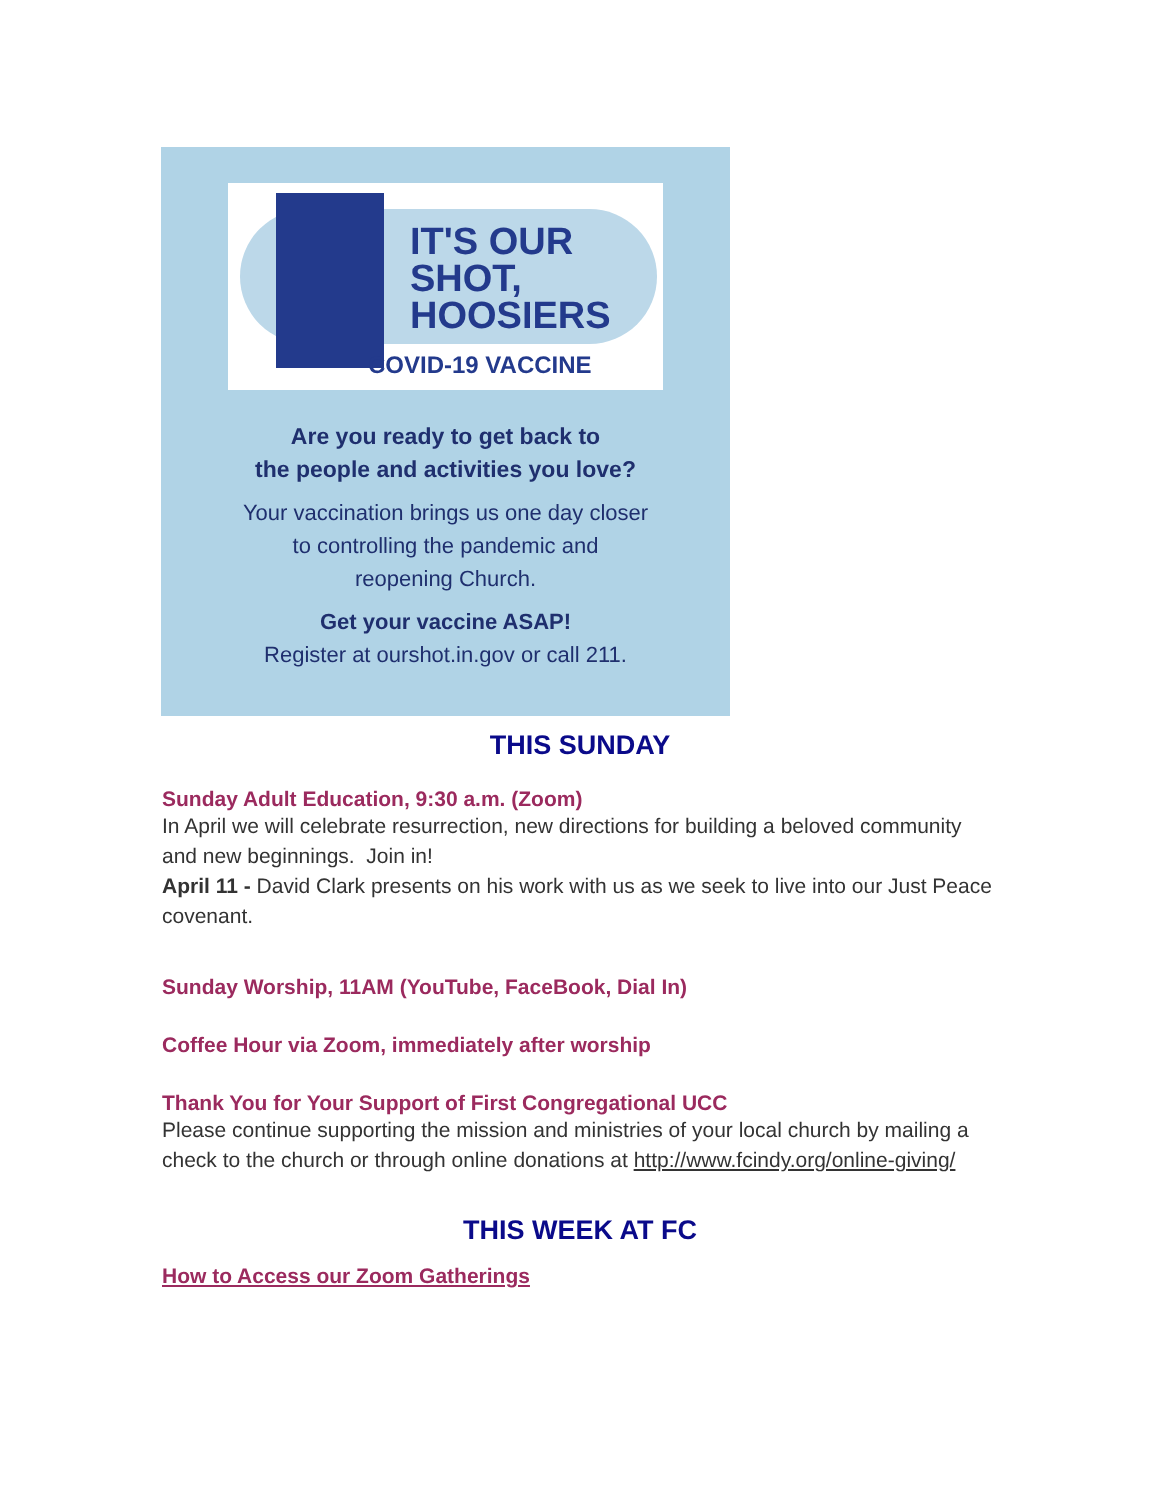IT'S OUR
SHOT,
HOOSIERS
COVID-19 VACCINE
Are you ready to get back to
the people and activities you love?
Your vaccination brings us one day closer
to controlling the pandemic and
reopening Church.
Get your vaccine ASAP!
Register at ourshot.in.gov or call 211.
THIS SUNDAY
Sunday Adult Education, 9:30 a.m. (Zoom)
In April we will celebrate resurrection, new directions for building a beloved community and new beginnings. Join in!
April 11 - David Clark presents on his work with us as we seek to live into our Just Peace covenant.
Sunday Worship, 11AM (YouTube, FaceBook, Dial In)
Coffee Hour via Zoom, immediately after worship
Thank You for Your Support of First Congregational UCC
Please continue supporting the mission and ministries of your local church by mailing a check to the church or through online donations at http://www.fcindy.org/online-giving/
THIS WEEK AT FC
How to Access our Zoom Gatherings